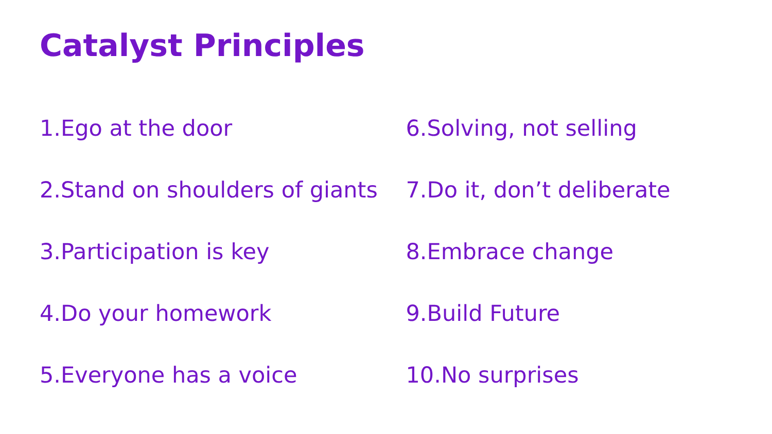Catalyst Principles
1.Ego at the door
2.Stand on shoulders of giants
3.Participation is key
4.Do your homework
5.Everyone has a voice
6.Solving, not selling
7.Do it, don’t deliberate
8.Embrace change
9.Build Future
10.No surprises